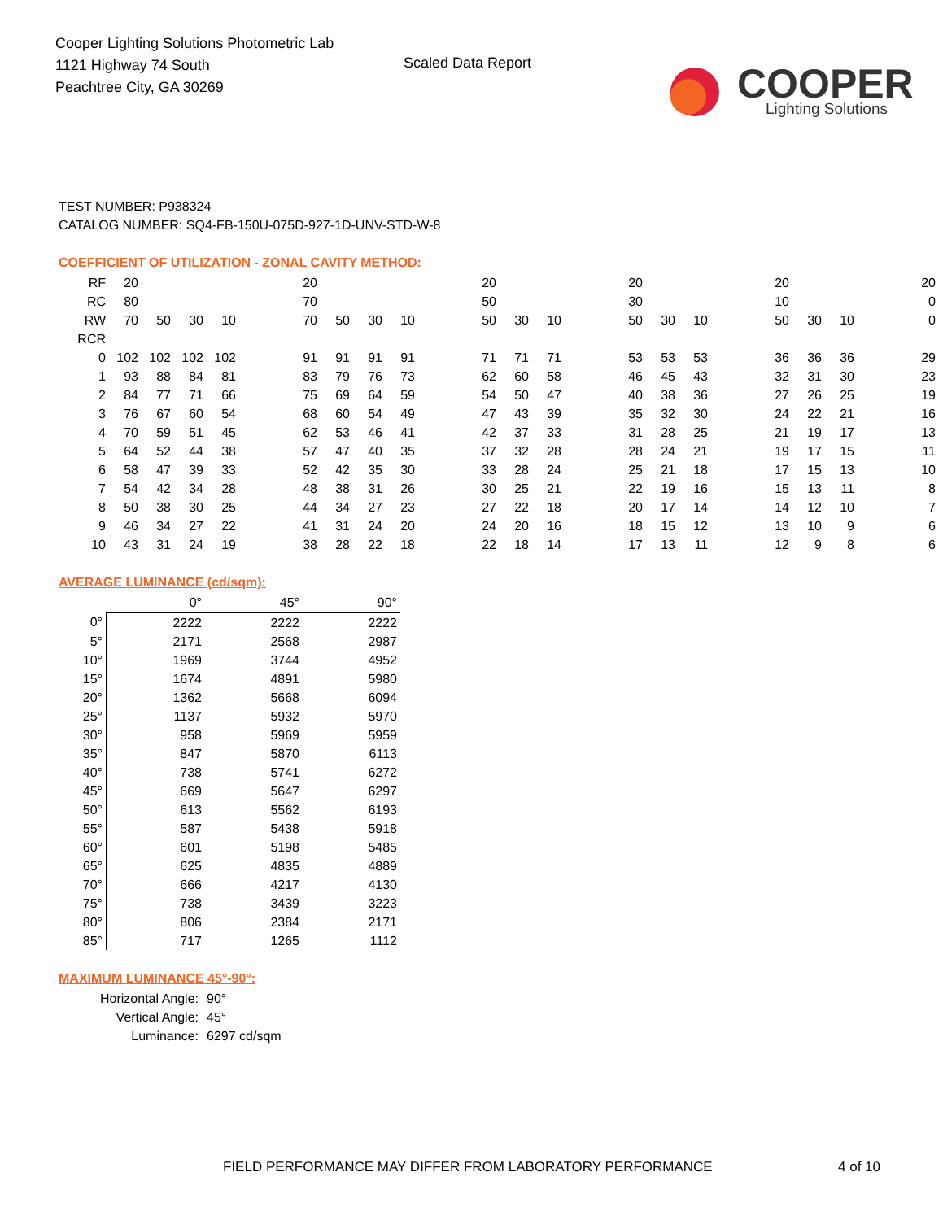Cooper Lighting Solutions Photometric Lab
1121 Highway 74 South
Peachtree City, GA 30269
Scaled Data Report
COOPER
Lighting Solutions
TEST NUMBER: P938324
CATALOG NUMBER: SQ4-FB-150U-075D-927-1D-UNV-STD-W-8
COEFFICIENT OF UTILIZATION - ZONAL CAVITY METHOD:
| RF | 20 | | | | | 20 | | | | | 20 | | | | 20 | | | | 20 | | | | 20 |
| RC | 80 | | | | | 70 | | | | | 50 | | | | 30 | | | | 10 | | | | 0 |
| RW | 70 | 50 | 30 | 10 | | 70 | 50 | 30 | 10 | | 50 | 30 | 10 | | 50 | 30 | 10 | | 50 | 30 | 10 | | 0 |
| RCR | | | | | | | | | | | | | | | | | | | | | | | |
| 0 | 102 | 102 | 102 | 102 | | 91 | 91 | 91 | 91 | | 71 | 71 | 71 | | 53 | 53 | 53 | | 36 | 36 | 36 | | 29 |
| 1 | 93 | 88 | 84 | 81 | | 83 | 79 | 76 | 73 | | 62 | 60 | 58 | | 46 | 45 | 43 | | 32 | 31 | 30 | | 23 |
| 2 | 84 | 77 | 71 | 66 | | 75 | 69 | 64 | 59 | | 54 | 50 | 47 | | 40 | 38 | 36 | | 27 | 26 | 25 | | 19 |
| 3 | 76 | 67 | 60 | 54 | | 68 | 60 | 54 | 49 | | 47 | 43 | 39 | | 35 | 32 | 30 | | 24 | 22 | 21 | | 16 |
| 4 | 70 | 59 | 51 | 45 | | 62 | 53 | 46 | 41 | | 42 | 37 | 33 | | 31 | 28 | 25 | | 21 | 19 | 17 | | 13 |
| 5 | 64 | 52 | 44 | 38 | | 57 | 47 | 40 | 35 | | 37 | 32 | 28 | | 28 | 24 | 21 | | 19 | 17 | 15 | | 11 |
| 6 | 58 | 47 | 39 | 33 | | 52 | 42 | 35 | 30 | | 33 | 28 | 24 | | 25 | 21 | 18 | | 17 | 15 | 13 | | 10 |
| 7 | 54 | 42 | 34 | 28 | | 48 | 38 | 31 | 26 | | 30 | 25 | 21 | | 22 | 19 | 16 | | 15 | 13 | 11 | | 8 |
| 8 | 50 | 38 | 30 | 25 | | 44 | 34 | 27 | 23 | | 27 | 22 | 18 | | 20 | 17 | 14 | | 14 | 12 | 10 | | 7 |
| 9 | 46 | 34 | 27 | 22 | | 41 | 31 | 24 | 20 | | 24 | 20 | 16 | | 18 | 15 | 12 | | 13 | 10 | 9 | | 6 |
| 10 | 43 | 31 | 24 | 19 | | 38 | 28 | 22 | 18 | | 22 | 18 | 14 | | 17 | 13 | 11 | | 12 | 9 | 8 | | 6 |
AVERAGE LUMINANCE (cd/sqm):
| | 0° | 45° | 90° |
| --- | --- | --- | --- |
| 0° | 2222 | 2222 | 2222 |
| 5° | 2171 | 2568 | 2987 |
| 10° | 1969 | 3744 | 4952 |
| 15° | 1674 | 4891 | 5980 |
| 20° | 1362 | 5668 | 6094 |
| 25° | 1137 | 5932 | 5970 |
| 30° | 958 | 5969 | 5959 |
| 35° | 847 | 5870 | 6113 |
| 40° | 738 | 5741 | 6272 |
| 45° | 669 | 5647 | 6297 |
| 50° | 613 | 5562 | 6193 |
| 55° | 587 | 5438 | 5918 |
| 60° | 601 | 5198 | 5485 |
| 65° | 625 | 4835 | 4889 |
| 70° | 666 | 4217 | 4130 |
| 75° | 738 | 3439 | 3223 |
| 80° | 806 | 2384 | 2171 |
| 85° | 717 | 1265 | 1112 |
MAXIMUM LUMINANCE 45°-90°:
Horizontal Angle: 90°
Vertical Angle: 45°
Luminance: 6297 cd/sqm
FIELD PERFORMANCE MAY DIFFER FROM LABORATORY PERFORMANCE
4 of 10